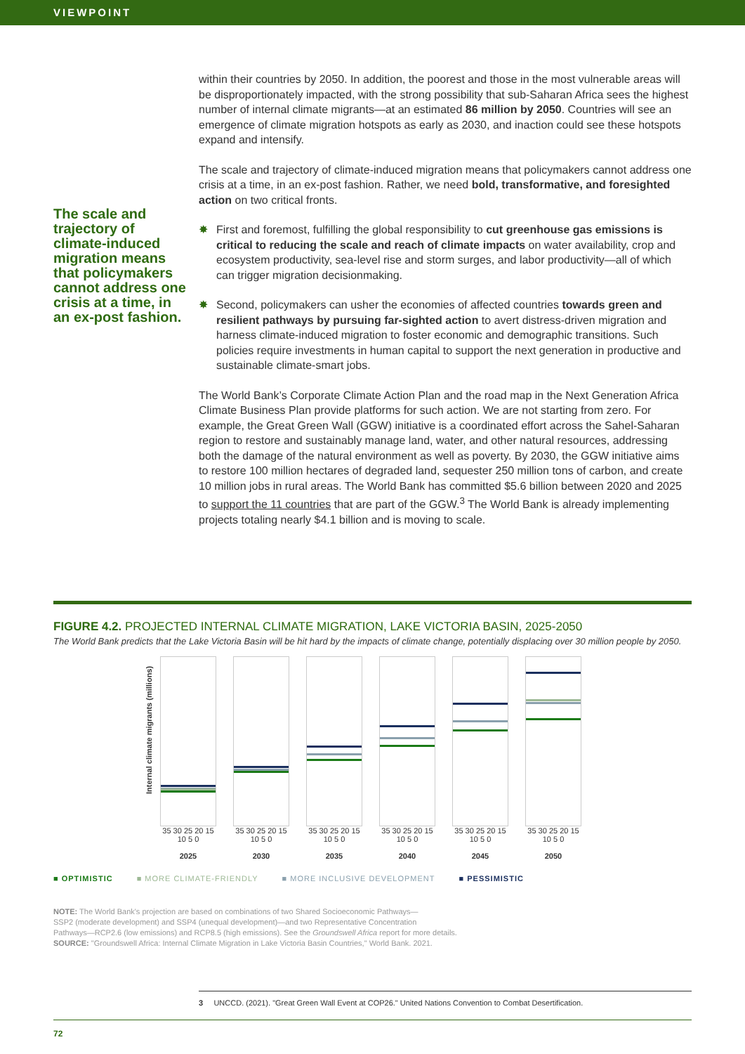VIEWPOINT
The scale and trajectory of climate-induced migration means that policymakers cannot address one crisis at a time, in an ex-post fashion.
within their countries by 2050. In addition, the poorest and those in the most vulnerable areas will be disproportionately impacted, with the strong possibility that sub-Saharan Africa sees the highest number of internal climate migrants—at an estimated 86 million by 2050. Countries will see an emergence of climate migration hotspots as early as 2030, and inaction could see these hotspots expand and intensify.
The scale and trajectory of climate-induced migration means that policymakers cannot address one crisis at a time, in an ex-post fashion. Rather, we need bold, transformative, and foresighted action on two critical fronts.
✸ First and foremost, fulfilling the global responsibility to cut greenhouse gas emissions is critical to reducing the scale and reach of climate impacts on water availability, crop and ecosystem productivity, sea-level rise and storm surges, and labor productivity—all of which can trigger migration decisionmaking.
✸ Second, policymakers can usher the economies of affected countries towards green and resilient pathways by pursuing far-sighted action to avert distress-driven migration and harness climate-induced migration to foster economic and demographic transitions. Such policies require investments in human capital to support the next generation in productive and sustainable climate-smart jobs.
The World Bank’s Corporate Climate Action Plan and the road map in the Next Generation Africa Climate Business Plan provide platforms for such action. We are not starting from zero. For example, the Great Green Wall (GGW) initiative is a coordinated effort across the Sahel-Saharan region to restore and sustainably manage land, water, and other natural resources, addressing both the damage of the natural environment as well as poverty. By 2030, the GGW initiative aims to restore 100 million hectares of degraded land, sequester 250 million tons of carbon, and create 10 million jobs in rural areas. The World Bank has committed $5.6 billion between 2020 and 2025 to support the 11 countries that are part of the GGW.<sup>3</sup> The World Bank is already implementing projects totaling nearly $4.1 billion and is moving to scale.
FIGURE 4.2. PROJECTED INTERNAL CLIMATE MIGRATION, LAKE VICTORIA BASIN, 2025-2050
The World Bank predicts that the Lake Victoria Basin will be hit hard by the impacts of climate change, potentially displacing over 30 million people by 2050.
Internal climate migrants (millions)
35 30 25 20 15 10 5 0
2025
35 30 25 20 15 10 5 0
2030
35 30 25 20 15 10 5 0
2035
35 30 25 20 15 10 5 0
2040
35 30 25 20 15 10 5 0
2045
35 30 25 20 15 10 5 0
2050
■ OPTIMISTIC ■ MORE CLIMATE-FRIENDLY ■ MORE INCLUSIVE DEVELOPMENT ■ PESSIMISTIC
NOTE: The World Bank's projection are based on combinations of two Shared Socioeconomic Pathways—
SSP2 (moderate development) and SSP4 (unequal development)—and two Representative Concentration
Pathways—RCP2.6 (low emissions) and RCP8.5 (high emissions). See the Groundswell Africa report for more details.
SOURCE: "Groundswell Africa: Internal Climate Migration in Lake Victoria Basin Countries," World Bank. 2021.
3 UNCCD. (2021). "Great Green Wall Event at COP26." United Nations Convention to Combat Desertification.
72